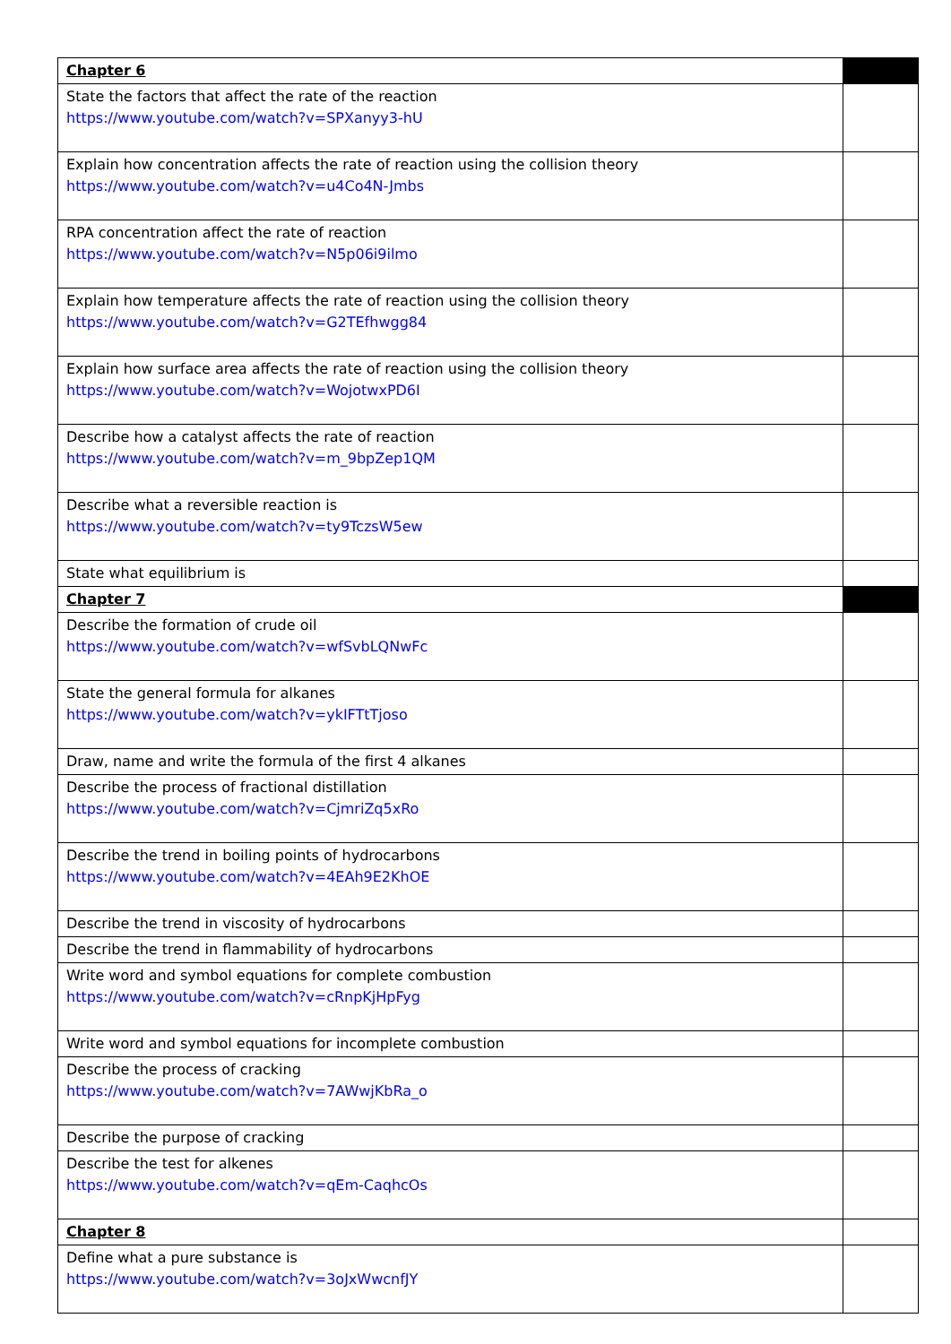| Chapter 6 | |
| State the factors that affect the rate of the reaction https://www.youtube.com/watch?v=SPXanyy3-hU | |
| Explain how concentration affects the rate of reaction using the collision theory https://www.youtube.com/watch?v=u4Co4N-Jmbs | |
| RPA concentration affect the rate of reaction https://www.youtube.com/watch?v=N5p06i9ilmo | |
| Explain how temperature affects the rate of reaction using the collision theory https://www.youtube.com/watch?v=G2TEfhwgg84 | |
| Explain how surface area affects the rate of reaction using the collision theory https://www.youtube.com/watch?v=WojotwxPD6I | |
| Describe how a catalyst affects the rate of reaction https://www.youtube.com/watch?v=m_9bpZep1QM | |
| Describe what a reversible reaction is https://www.youtube.com/watch?v=ty9TczsW5ew | |
| State what equilibrium is | |
| Chapter 7 | |
| Describe the formation of crude oil https://www.youtube.com/watch?v=wfSvbLQNwFc | |
| State the general formula for alkanes https://www.youtube.com/watch?v=ykIFTtTjoso | |
| Draw, name and write the formula of the first 4 alkanes | |
| Describe the process of fractional distillation https://www.youtube.com/watch?v=CjmriZq5xRo | |
| Describe the trend in boiling points of hydrocarbons https://www.youtube.com/watch?v=4EAh9E2KhOE | |
| Describe the trend in viscosity of hydrocarbons | |
| Describe the trend in flammability of hydrocarbons | |
| Write word and symbol equations for complete combustion https://www.youtube.com/watch?v=cRnpKjHpFyg | |
| Write word and symbol equations for incomplete combustion | |
| Describe the process of cracking https://www.youtube.com/watch?v=7AWwjKbRa_o | |
| Describe the purpose of cracking | |
| Describe the test for alkenes https://www.youtube.com/watch?v=qEm-CaqhcOs | |
| Chapter 8 | |
| Define what a pure substance is https://www.youtube.com/watch?v=3oJxWwcnfJY | |